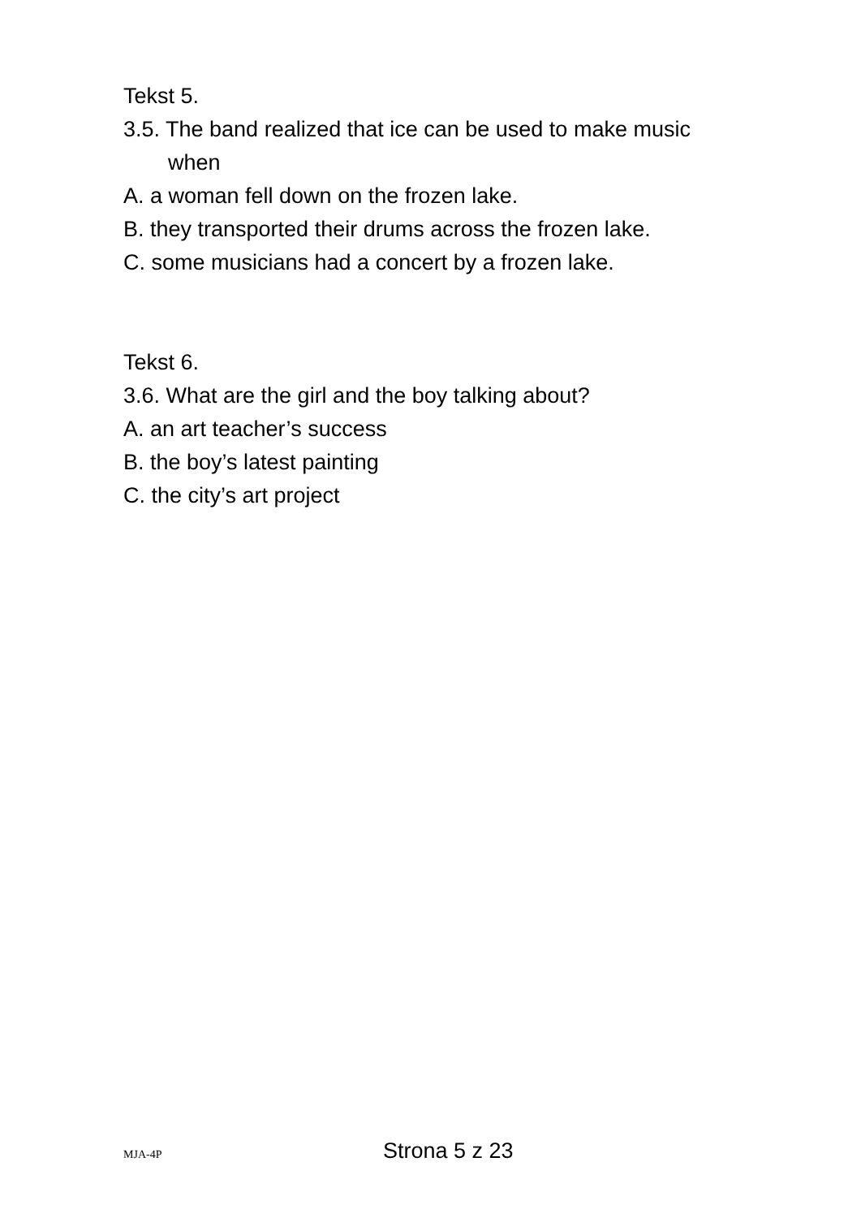Tekst 5.
3.5. The band realized that ice can be used to make music when
A. a woman fell down on the frozen lake.
B. they transported their drums across the frozen lake.
C. some musicians had a concert by a frozen lake.
Tekst 6.
3.6. What are the girl and the boy talking about?
A. an art teacher’s success
B. the boy’s latest painting
C. the city’s art project
MJA-4P Strona 5 z 23